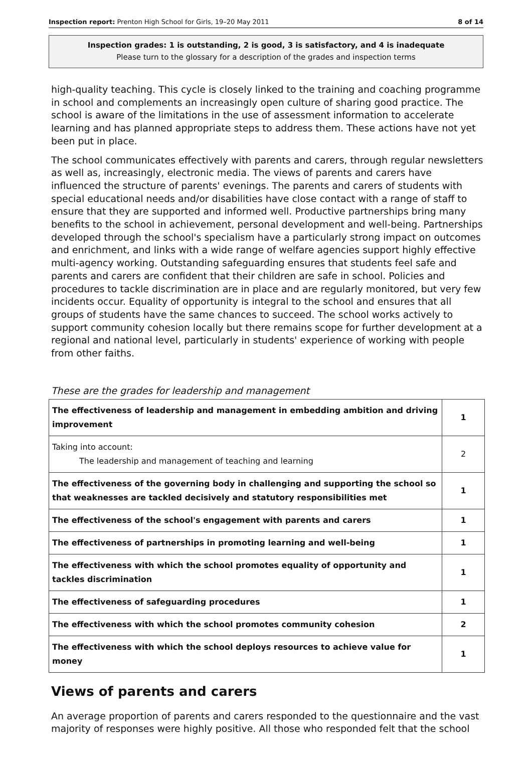Inspection report: Prenton High School for Girls, 19–20 May 2011 8 of 14
Inspection grades: 1 is outstanding, 2 is good, 3 is satisfactory, and 4 is inadequate
Please turn to the glossary for a description of the grades and inspection terms
high-quality teaching. This cycle is closely linked to the training and coaching programme in school and complements an increasingly open culture of sharing good practice. The school is aware of the limitations in the use of assessment information to accelerate learning and has planned appropriate steps to address them. These actions have not yet been put in place.
The school communicates effectively with parents and carers, through regular newsletters as well as, increasingly, electronic media. The views of parents and carers have influenced the structure of parents' evenings. The parents and carers of students with special educational needs and/or disabilities have close contact with a range of staff to ensure that they are supported and informed well. Productive partnerships bring many benefits to the school in achievement, personal development and well-being. Partnerships developed through the school's specialism have a particularly strong impact on outcomes and enrichment, and links with a wide range of welfare agencies support highly effective multi-agency working. Outstanding safeguarding ensures that students feel safe and parents and carers are confident that their children are safe in school. Policies and procedures to tackle discrimination are in place and are regularly monitored, but very few incidents occur. Equality of opportunity is integral to the school and ensures that all groups of students have the same chances to succeed. The school works actively to support community cohesion locally but there remains scope for further development at a regional and national level, particularly in students' experience of working with people from other faiths.
These are the grades for leadership and management
| The effectiveness of leadership and management in embedding ambition and driving improvement | 1 |
| Taking into account: The leadership and management of teaching and learning | 2 |
| The effectiveness of the governing body in challenging and supporting the school so that weaknesses are tackled decisively and statutory responsibilities met | 1 |
| The effectiveness of the school's engagement with parents and carers | 1 |
| The effectiveness of partnerships in promoting learning and well-being | 1 |
| The effectiveness with which the school promotes equality of opportunity and tackles discrimination | 1 |
| The effectiveness of safeguarding procedures | 1 |
| The effectiveness with which the school promotes community cohesion | 2 |
| The effectiveness with which the school deploys resources to achieve value for money | 1 |
Views of parents and carers
An average proportion of parents and carers responded to the questionnaire and the vast majority of responses were highly positive. All those who responded felt that the school